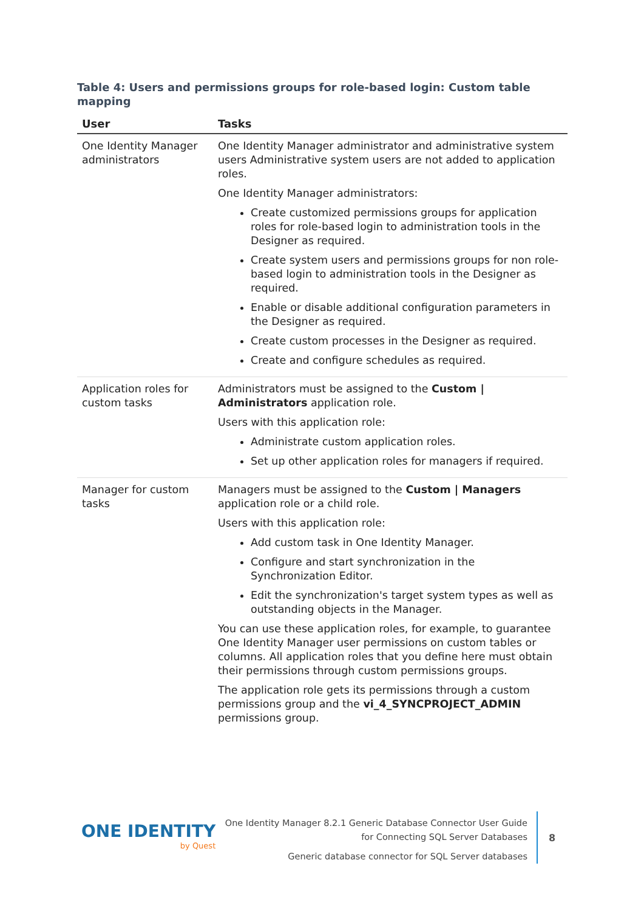Table 4: Users and permissions groups for role-based login: Custom table mapping
| User | Tasks |
| --- | --- |
| One Identity Manager administrators | One Identity Manager administrator and administrative system users Administrative system users are not added to application roles. One Identity Manager administrators: Create customized permissions groups for application roles for role-based login to administration tools in the Designer as required. Create system users and permissions groups for non role-based login to administration tools in the Designer as required. Enable or disable additional configuration parameters in the Designer as required. Create custom processes in the Designer as required. Create and configure schedules as required. |
| Application roles for custom tasks | Administrators must be assigned to the Custom / Administrators application role. Users with this application role: Administrate custom application roles. Set up other application roles for managers if required. |
| Manager for custom tasks | Managers must be assigned to the Custom / Managers application role or a child role. Users with this application role: Add custom task in One Identity Manager. Configure and start synchronization in the Synchronization Editor. Edit the synchronization's target system types as well as outstanding objects in the Manager. You can use these application roles, for example, to guarantee One Identity Manager user permissions on custom tables or columns. All application roles that you define here must obtain their permissions through custom permissions groups. The application role gets its permissions through a custom permissions group and the vi_4_SYNCPROJECT_ADMIN permissions group. |
ONE IDENTITY
by Quest
One Identity Manager 8.2.1 Generic Database Connector User Guide
for Connecting SQL Server Databases
Generic database connector for SQL Server databases
8